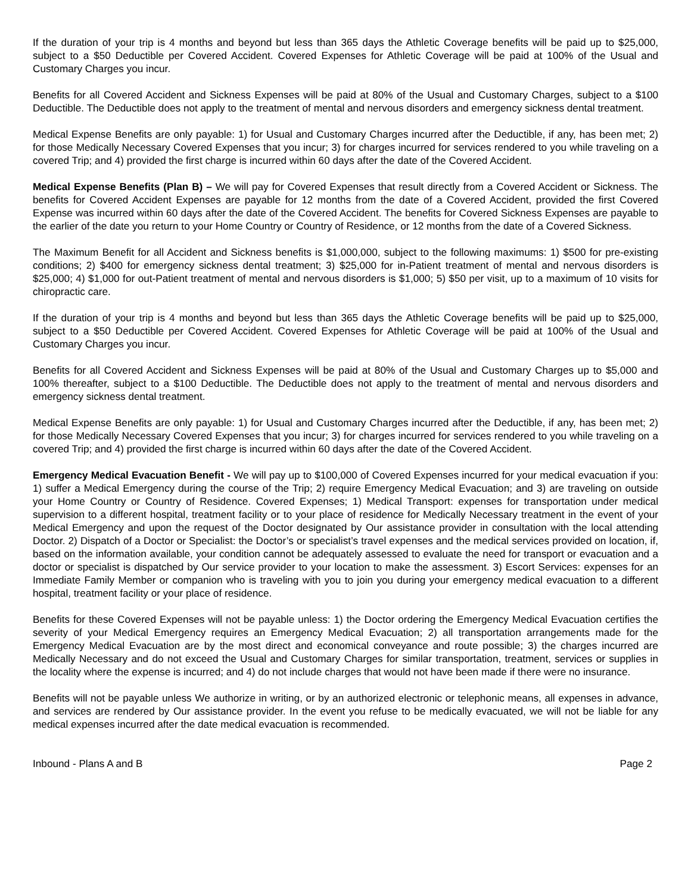If the duration of your trip is 4 months and beyond but less than 365 days the Athletic Coverage benefits will be paid up to $25,000, subject to a $50 Deductible per Covered Accident. Covered Expenses for Athletic Coverage will be paid at 100% of the Usual and Customary Charges you incur.
Benefits for all Covered Accident and Sickness Expenses will be paid at 80% of the Usual and Customary Charges, subject to a $100 Deductible. The Deductible does not apply to the treatment of mental and nervous disorders and emergency sickness dental treatment.
Medical Expense Benefits are only payable: 1) for Usual and Customary Charges incurred after the Deductible, if any, has been met; 2) for those Medically Necessary Covered Expenses that you incur; 3) for charges incurred for services rendered to you while traveling on a covered Trip; and 4) provided the first charge is incurred within 60 days after the date of the Covered Accident.
Medical Expense Benefits (Plan B) – We will pay for Covered Expenses that result directly from a Covered Accident or Sickness. The benefits for Covered Accident Expenses are payable for 12 months from the date of a Covered Accident, provided the first Covered Expense was incurred within 60 days after the date of the Covered Accident. The benefits for Covered Sickness Expenses are payable to the earlier of the date you return to your Home Country or Country of Residence, or 12 months from the date of a Covered Sickness.
The Maximum Benefit for all Accident and Sickness benefits is $1,000,000, subject to the following maximums: 1) $500 for pre-existing conditions; 2) $400 for emergency sickness dental treatment; 3) $25,000 for in-Patient treatment of mental and nervous disorders is $25,000; 4) $1,000 for out-Patient treatment of mental and nervous disorders is $1,000; 5) $50 per visit, up to a maximum of 10 visits for chiropractic care.
If the duration of your trip is 4 months and beyond but less than 365 days the Athletic Coverage benefits will be paid up to $25,000, subject to a $50 Deductible per Covered Accident. Covered Expenses for Athletic Coverage will be paid at 100% of the Usual and Customary Charges you incur.
Benefits for all Covered Accident and Sickness Expenses will be paid at 80% of the Usual and Customary Charges up to $5,000 and 100% thereafter, subject to a $100 Deductible. The Deductible does not apply to the treatment of mental and nervous disorders and emergency sickness dental treatment.
Medical Expense Benefits are only payable: 1) for Usual and Customary Charges incurred after the Deductible, if any, has been met; 2) for those Medically Necessary Covered Expenses that you incur; 3) for charges incurred for services rendered to you while traveling on a covered Trip; and 4) provided the first charge is incurred within 60 days after the date of the Covered Accident.
Emergency Medical Evacuation Benefit - We will pay up to $100,000 of Covered Expenses incurred for your medical evacuation if you: 1) suffer a Medical Emergency during the course of the Trip; 2) require Emergency Medical Evacuation; and 3) are traveling on outside your Home Country or Country of Residence. Covered Expenses; 1) Medical Transport: expenses for transportation under medical supervision to a different hospital, treatment facility or to your place of residence for Medically Necessary treatment in the event of your Medical Emergency and upon the request of the Doctor designated by Our assistance provider in consultation with the local attending Doctor. 2) Dispatch of a Doctor or Specialist: the Doctor’s or specialist’s travel expenses and the medical services provided on location, if, based on the information available, your condition cannot be adequately assessed to evaluate the need for transport or evacuation and a doctor or specialist is dispatched by Our service provider to your location to make the assessment. 3) Escort Services: expenses for an Immediate Family Member or companion who is traveling with you to join you during your emergency medical evacuation to a different hospital, treatment facility or your place of residence.
Benefits for these Covered Expenses will not be payable unless: 1) the Doctor ordering the Emergency Medical Evacuation certifies the severity of your Medical Emergency requires an Emergency Medical Evacuation; 2) all transportation arrangements made for the Emergency Medical Evacuation are by the most direct and economical conveyance and route possible; 3) the charges incurred are Medically Necessary and do not exceed the Usual and Customary Charges for similar transportation, treatment, services or supplies in the locality where the expense is incurred; and 4) do not include charges that would not have been made if there were no insurance.
Benefits will not be payable unless We authorize in writing, or by an authorized electronic or telephonic means, all expenses in advance, and services are rendered by Our assistance provider. In the event you refuse to be medically evacuated, we will not be liable for any medical expenses incurred after the date medical evacuation is recommended.
Inbound - Plans A and B Page 2